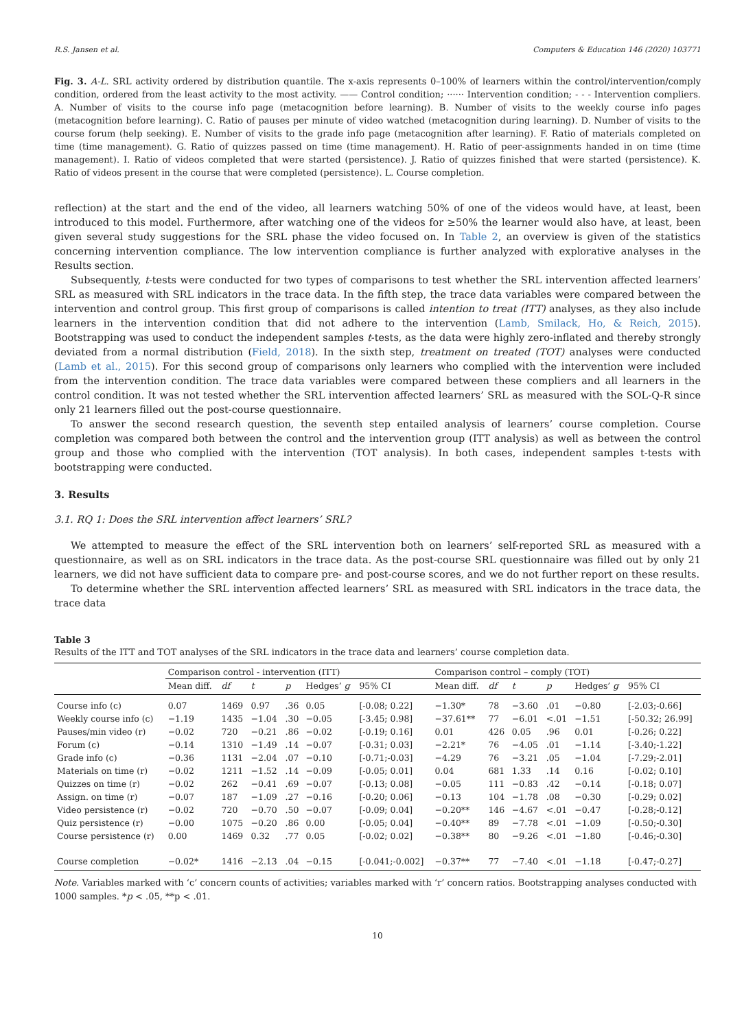R.S. Jansen et al. Computers & Education 146 (2020) 103771
Fig. 3. A-L. SRL activity ordered by distribution quantile. The x-axis represents 0–100% of learners within the control/intervention/comply condition, ordered from the least activity to the most activity. —— Control condition; ······ Intervention condition; - - - Intervention compliers. A. Number of visits to the course info page (metacognition before learning). B. Number of visits to the weekly course info pages (metacognition before learning). C. Ratio of pauses per minute of video watched (metacognition during learning). D. Number of visits to the course forum (help seeking). E. Number of visits to the grade info page (metacognition after learning). F. Ratio of materials completed on time (time management). G. Ratio of quizzes passed on time (time management). H. Ratio of peer-assignments handed in on time (time management). I. Ratio of videos completed that were started (persistence). J. Ratio of quizzes finished that were started (persistence). K. Ratio of videos present in the course that were completed (persistence). L. Course completion.
reflection) at the start and the end of the video, all learners watching 50% of one of the videos would have, at least, been introduced to this model. Furthermore, after watching one of the videos for ≥50% the learner would also have, at least, been given several study suggestions for the SRL phase the video focused on. In Table 2, an overview is given of the statistics concerning intervention compliance. The low intervention compliance is further analyzed with explorative analyses in the Results section.
Subsequently, t-tests were conducted for two types of comparisons to test whether the SRL intervention affected learners’ SRL as measured with SRL indicators in the trace data. In the fifth step, the trace data variables were compared between the intervention and control group. This first group of comparisons is called intention to treat (ITT) analyses, as they also include learners in the intervention condition that did not adhere to the intervention (Lamb, Smilack, Ho, & Reich, 2015). Bootstrapping was used to conduct the independent samples t-tests, as the data were highly zero-inflated and thereby strongly deviated from a normal distribution (Field, 2018). In the sixth step, treatment on treated (TOT) analyses were conducted (Lamb et al., 2015). For this second group of comparisons only learners who complied with the intervention were included from the intervention condition. The trace data variables were compared between these compliers and all learners in the control condition. It was not tested whether the SRL intervention affected learners’ SRL as measured with the SOL-Q-R since only 21 learners filled out the post-course questionnaire.
To answer the second research question, the seventh step entailed analysis of learners’ course completion. Course completion was compared both between the control and the intervention group (ITT analysis) as well as between the control group and those who complied with the intervention (TOT analysis). In both cases, independent samples t-tests with bootstrapping were conducted.
3. Results
3.1. RQ 1: Does the SRL intervention affect learners’ SRL?
We attempted to measure the effect of the SRL intervention both on learners’ self-reported SRL as measured with a questionnaire, as well as on SRL indicators in the trace data. As the post-course SRL questionnaire was filled out by only 21 learners, we did not have sufficient data to compare pre- and post-course scores, and we do not further report on these results.
To determine whether the SRL intervention affected learners’ SRL as measured with SRL indicators in the trace data, the trace data
Table 3
Results of the ITT and TOT analyses of the SRL indicators in the trace data and learners’ course completion data.
| | Comparison control - intervention (ITT) | | | | | | Comparison control – comply (TOT) | | | | | |
| --- | --- | --- | --- | --- | --- | --- | --- | --- | --- | --- | --- | --- |
| | Mean diff. | df | t | p | Hedges’ g | 95% CI | Mean diff. | df | t | p | Hedges’ g | 95% CI |
| Course info (c) | 0.07 | 1469 | 0.97 | .36 | 0.05 | [-0.08; 0.22] | −1.30* | 78 | −3.60 | .01 | −0.80 | [-2.03;-0.66] |
| Weekly course info (c) | −1.19 | 1435 | −1.04 | .30 | −0.05 | [-3.45; 0.98] | −37.61** | 77 | −6.01 | <.01 | −1.51 | [-50.32; 26.99] |
| Pauses/min video (r) | −0.02 | 720 | −0.21 | .86 | −0.02 | [-0.19; 0.16] | 0.01 | 426 | 0.05 | .96 | 0.01 | [-0.26; 0.22] |
| Forum (c) | −0.14 | 1310 | −1.49 | .14 | −0.07 | [-0.31; 0.03] | −2.21* | 76 | −4.05 | .01 | −1.14 | [-3.40;-1.22] |
| Grade info (c) | −0.36 | 1131 | −2.04 | .07 | −0.10 | [-0.71;-0.03] | −4.29 | 76 | −3.21 | .05 | −1.04 | [-7.29;-2.01] |
| Materials on time (r) | −0.02 | 1211 | −1.52 | .14 | −0.09 | [-0.05; 0.01] | 0.04 | 681 | 1.33 | .14 | 0.16 | [-0.02; 0.10] |
| Quizzes on time (r) | −0.02 | 262 | −0.41 | .69 | −0.07 | [-0.13; 0.08] | −0.05 | 111 | −0.83 | .42 | −0.14 | [-0.18; 0.07] |
| Assign. on time (r) | −0.07 | 187 | −1.09 | .27 | −0.16 | [-0.20; 0.06] | −0.13 | 104 | −1.78 | .08 | −0.30 | [-0.29; 0.02] |
| Video persistence (r) | −0.02 | 720 | −0.70 | .50 | −0.07 | [-0.09; 0.04] | −0.20** | 146 | −4.67 | <.01 | −0.47 | [-0.28;-0.12] |
| Quiz persistence (r) | −0.00 | 1075 | −0.20 | .86 | 0.00 | [-0.05; 0.04] | −0.40** | 89 | −7.78 | <.01 | −1.09 | [-0.50;-0.30] |
| Course persistence (r) | 0.00 | 1469 | 0.32 | .77 | 0.05 | [-0.02; 0.02] | −0.38** | 80 | −9.26 | <.01 | −1.80 | [-0.46;-0.30] |
| Course completion | −0.02* | 1416 | −2.13 | .04 | −0.15 | [-0.041;-0.002] | −0.37** | 77 | −7.40 | <.01 | −1.18 | [-0.47;-0.27] |
Note. Variables marked with ‘c’ concern counts of activities; variables marked with ‘r’ concern ratios. Bootstrapping analyses conducted with 1000 samples. *p < .05, **p < .01.
10